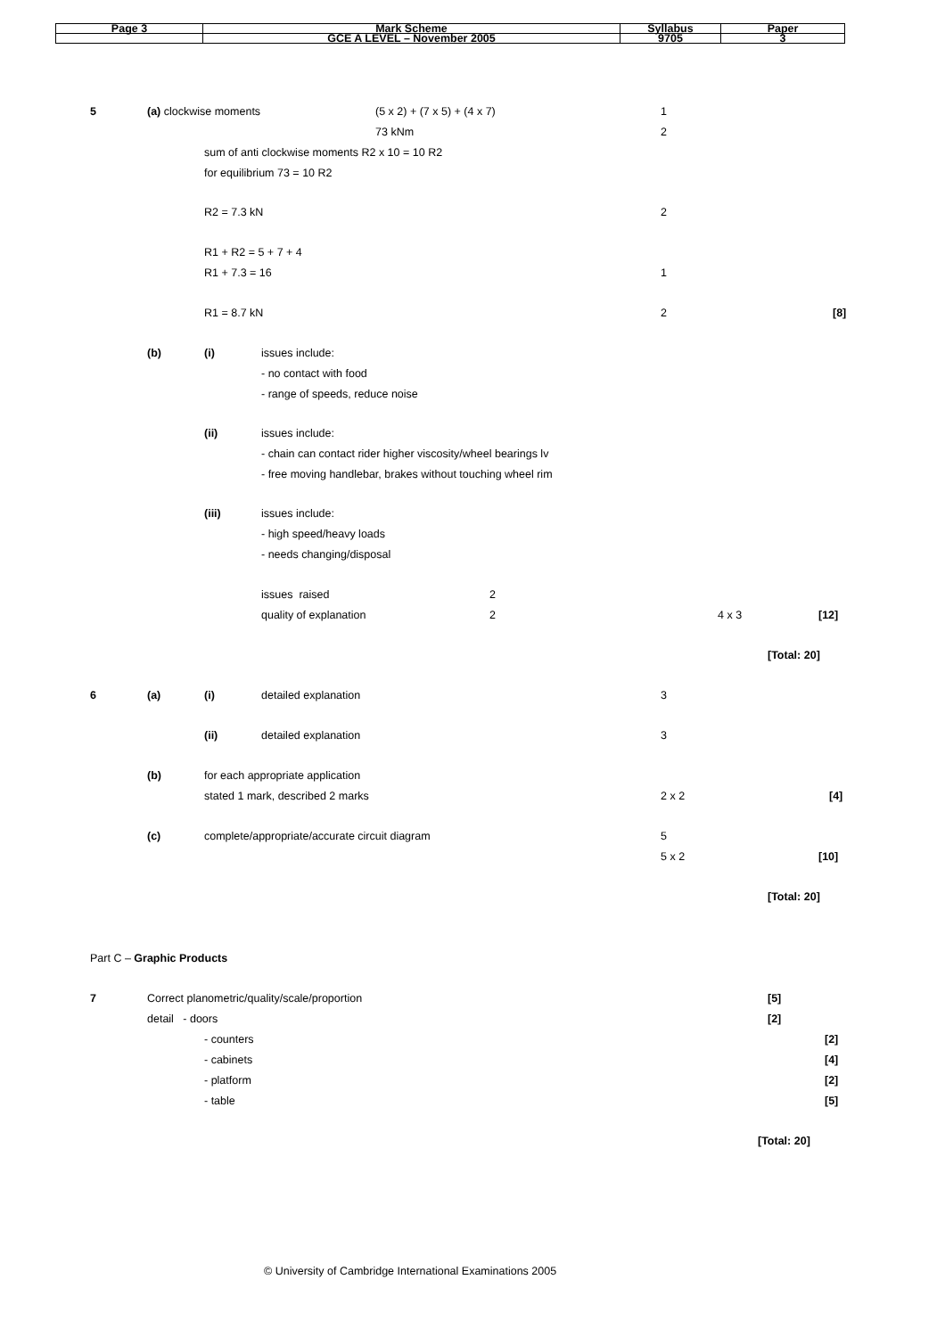| Page 3 | Mark Scheme | Syllabus | Paper |
| | GCE A LEVEL – November 2005 | 9705 | 3 |
5 (a) clockwise moments (5 x 2) + (7 x 5) + (4 x 7) 1
73 kNm 2
sum of anti clockwise moments R2 x 10 = 10 R2
for equilibrium 73 = 10 R2
R2 = 7.3 kN 2
R1 + R2 = 5 + 7 + 4
R1 + 7.3 = 16 1
R1 = 8.7 kN 2 [8]
(b) (i) issues include:
- no contact with food
- range of speeds, reduce noise
(ii) issues include:
- chain can contact rider higher viscosity/wheel bearings lv
- free moving handlebar, brakes without touching wheel rim
(iii) issues include:
- high speed/heavy loads
- needs changing/disposal
issues raised 2
quality of explanation 2 4 x 3 [12]
[Total: 20]
6 (a) (i) detailed explanation 3
(ii) detailed explanation 3
(b) for each appropriate application
stated 1 mark, described 2 marks 2 x 2 [4]
(c) complete/appropriate/accurate circuit diagram 5
5 x 2 [10]
[Total: 20]
Part C – Graphic Products
7 Correct planometric/quality/scale/proportion [5]
detail - doors [2]
- counters [2]
- cabinets [4]
- platform [2]
- table [5]
[Total: 20]
© University of Cambridge International Examinations 2005